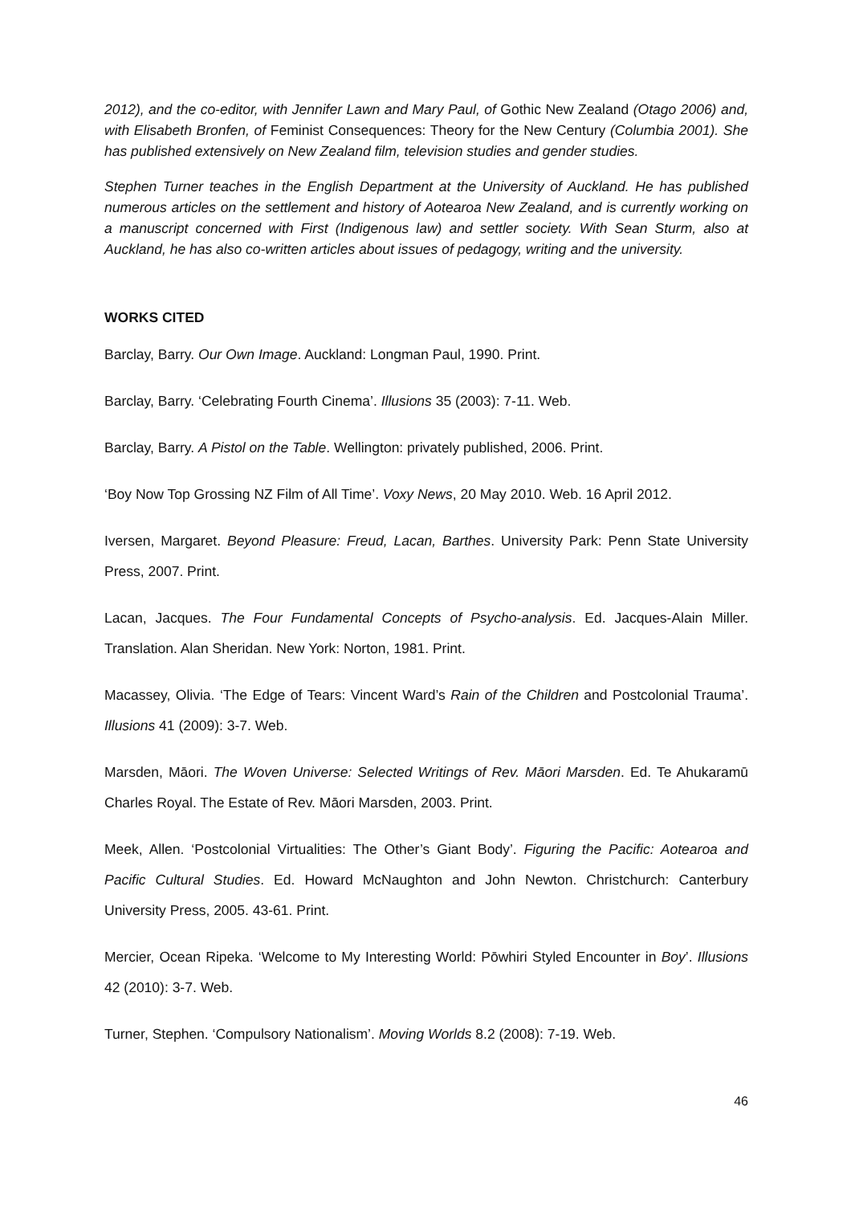2012), and the co-editor, with Jennifer Lawn and Mary Paul, of Gothic New Zealand (Otago 2006) and, with Elisabeth Bronfen, of Feminist Consequences: Theory for the New Century (Columbia 2001). She has published extensively on New Zealand film, television studies and gender studies.
Stephen Turner teaches in the English Department at the University of Auckland. He has published numerous articles on the settlement and history of Aotearoa New Zealand, and is currently working on a manuscript concerned with First (Indigenous law) and settler society. With Sean Sturm, also at Auckland, he has also co-written articles about issues of pedagogy, writing and the university.
WORKS CITED
Barclay, Barry. Our Own Image. Auckland: Longman Paul, 1990. Print.
Barclay, Barry. ‘Celebrating Fourth Cinema’. Illusions 35 (2003): 7-11. Web.
Barclay, Barry. A Pistol on the Table. Wellington: privately published, 2006. Print.
‘Boy Now Top Grossing NZ Film of All Time’. Voxy News, 20 May 2010. Web. 16 April 2012.
Iversen, Margaret. Beyond Pleasure: Freud, Lacan, Barthes. University Park: Penn State University Press, 2007. Print.
Lacan, Jacques. The Four Fundamental Concepts of Psycho-analysis. Ed. Jacques-Alain Miller. Translation. Alan Sheridan. New York: Norton, 1981. Print.
Macassey, Olivia. ‘The Edge of Tears: Vincent Ward’s Rain of the Children and Postcolonial Trauma’. Illusions 41 (2009): 3-7. Web.
Marsden, Māori. The Woven Universe: Selected Writings of Rev. Māori Marsden. Ed. Te Ahukaramū Charles Royal. The Estate of Rev. Māori Marsden, 2003. Print.
Meek, Allen. ‘Postcolonial Virtualities: The Other’s Giant Body’. Figuring the Pacific: Aotearoa and Pacific Cultural Studies. Ed. Howard McNaughton and John Newton. Christchurch: Canterbury University Press, 2005. 43-61. Print.
Mercier, Ocean Ripeka. ‘Welcome to My Interesting World: Pōwhiri Styled Encounter in Boy’. Illusions 42 (2010): 3-7. Web.
Turner, Stephen. ‘Compulsory Nationalism’. Moving Worlds 8.2 (2008): 7-19. Web.
46